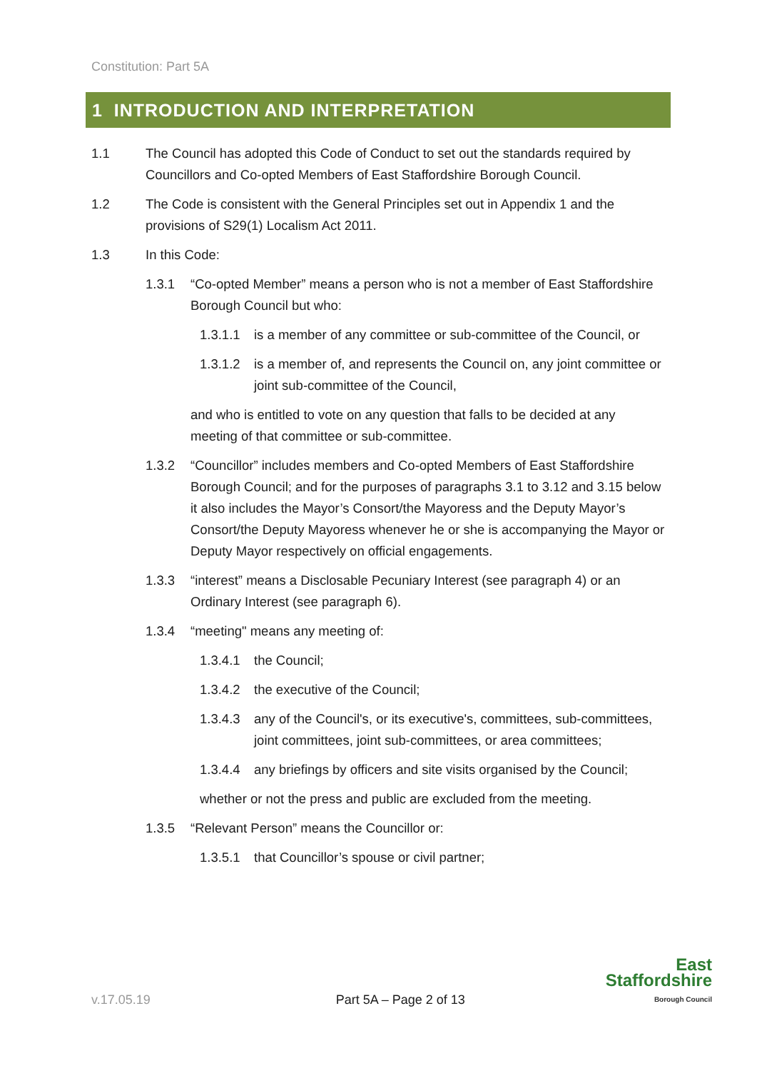Constitution: Part 5A
1 INTRODUCTION AND INTERPRETATION
1.1 The Council has adopted this Code of Conduct to set out the standards required by Councillors and Co-opted Members of East Staffordshire Borough Council.
1.2 The Code is consistent with the General Principles set out in Appendix 1 and the provisions of S29(1) Localism Act 2011.
1.3 In this Code:
1.3.1 “Co-opted Member” means a person who is not a member of East Staffordshire Borough Council but who:
1.3.1.1 is a member of any committee or sub-committee of the Council, or
1.3.1.2 is a member of, and represents the Council on, any joint committee or joint sub-committee of the Council,
and who is entitled to vote on any question that falls to be decided at any meeting of that committee or sub-committee.
1.3.2 “Councillor” includes members and Co-opted Members of East Staffordshire Borough Council; and for the purposes of paragraphs 3.1 to 3.12 and 3.15 below it also includes the Mayor’s Consort/the Mayoress and the Deputy Mayor’s Consort/the Deputy Mayoress whenever he or she is accompanying the Mayor or Deputy Mayor respectively on official engagements.
1.3.3 “interest” means a Disclosable Pecuniary Interest (see paragraph 4) or an Ordinary Interest (see paragraph 6).
1.3.4 “meeting" means any meeting of:
1.3.4.1 the Council;
1.3.4.2 the executive of the Council;
1.3.4.3 any of the Council's, or its executive's, committees, sub-committees, joint committees, joint sub-committees, or area committees;
1.3.4.4 any briefings by officers and site visits organised by the Council;
whether or not the press and public are excluded from the meeting.
1.3.5 “Relevant Person” means the Councillor or:
1.3.5.1 that Councillor’s spouse or civil partner;
v.17.05.19 Part 5A – Page 2 of 13
East
Staffordshire
Borough Council